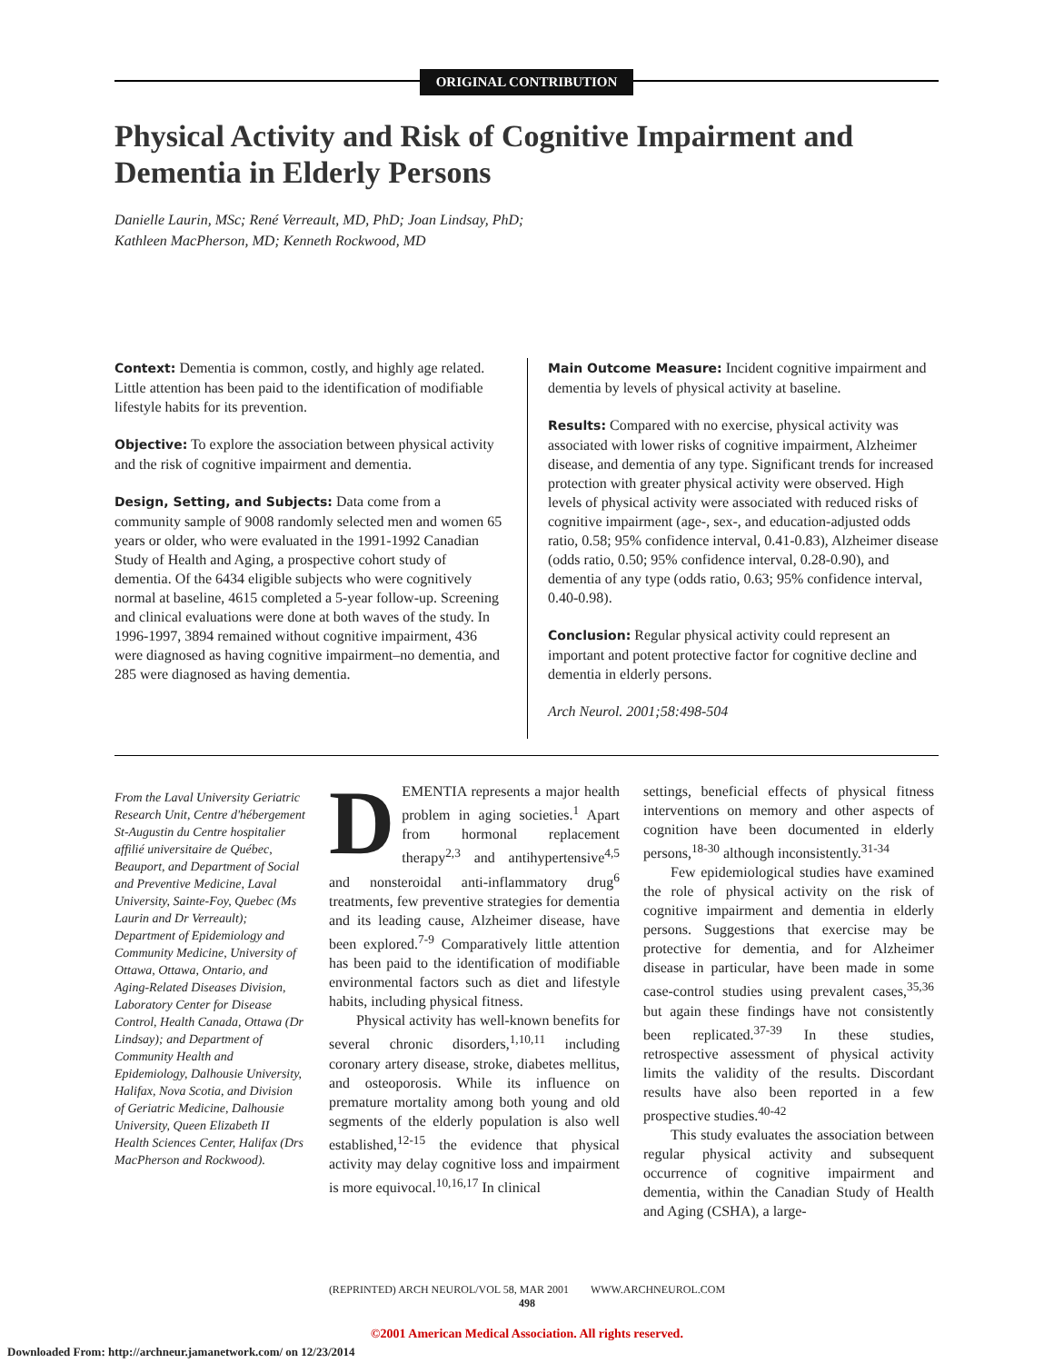ORIGINAL CONTRIBUTION
Physical Activity and Risk of Cognitive Impairment and Dementia in Elderly Persons
Danielle Laurin, MSc; René Verreault, MD, PhD; Joan Lindsay, PhD;
Kathleen MacPherson, MD; Kenneth Rockwood, MD
Context: Dementia is common, costly, and highly age related. Little attention has been paid to the identification of modifiable lifestyle habits for its prevention.
Objective: To explore the association between physical activity and the risk of cognitive impairment and dementia.
Design, Setting, and Subjects: Data come from a community sample of 9008 randomly selected men and women 65 years or older, who were evaluated in the 1991-1992 Canadian Study of Health and Aging, a prospective cohort study of dementia. Of the 6434 eligible subjects who were cognitively normal at baseline, 4615 completed a 5-year follow-up. Screening and clinical evaluations were done at both waves of the study. In 1996-1997, 3894 remained without cognitive impairment, 436 were diagnosed as having cognitive impairment–no dementia, and 285 were diagnosed as having dementia.
Main Outcome Measure: Incident cognitive impairment and dementia by levels of physical activity at baseline.
Results: Compared with no exercise, physical activity was associated with lower risks of cognitive impairment, Alzheimer disease, and dementia of any type. Significant trends for increased protection with greater physical activity were observed. High levels of physical activity were associated with reduced risks of cognitive impairment (age-, sex-, and education-adjusted odds ratio, 0.58; 95% confidence interval, 0.41-0.83), Alzheimer disease (odds ratio, 0.50; 95% confidence interval, 0.28-0.90), and dementia of any type (odds ratio, 0.63; 95% confidence interval, 0.40-0.98).
Conclusion: Regular physical activity could represent an important and potent protective factor for cognitive decline and dementia in elderly persons.
Arch Neurol. 2001;58:498-504
From the Laval University Geriatric Research Unit, Centre d'hébergement St-Augustin du Centre hospitalier affilié universitaire de Québec, Beauport, and Department of Social and Preventive Medicine, Laval University, Sainte-Foy, Quebec (Ms Laurin and Dr Verreault); Department of Epidemiology and Community Medicine, University of Ottawa, Ottawa, Ontario, and Aging-Related Diseases Division, Laboratory Center for Disease Control, Health Canada, Ottawa (Dr Lindsay); and Department of Community Health and Epidemiology, Dalhousie University, Halifax, Nova Scotia, and Division of Geriatric Medicine, Dalhousie University, Queen Elizabeth II Health Sciences Center, Halifax (Drs MacPherson and Rockwood).
DEMENTIA represents a major health problem in aging societies.<sup>1</sup> Apart from hormonal replacement therapy<sup>2,3</sup> and antihypertensive<sup>4,5</sup> and nonsteroidal anti-inflammatory drug<sup>6</sup> treatments, few preventive strategies for dementia and its leading cause, Alzheimer disease, have been explored.<sup>7-9</sup> Comparatively little attention has been paid to the identification of modifiable environmental factors such as diet and lifestyle habits, including physical fitness.
Physical activity has well-known benefits for several chronic disorders,<sup>1,10,11</sup> including coronary artery disease, stroke, diabetes mellitus, and osteoporosis. While its influence on premature mortality among both young and old segments of the elderly population is also well established,<sup>12-15</sup> the evidence that physical activity may delay cognitive loss and impairment is more equivocal.<sup>10,16,17</sup> In clinical
settings, beneficial effects of physical fitness interventions on memory and other aspects of cognition have been documented in elderly persons,<sup>18-30</sup> although inconsistently.<sup>31-34</sup>
Few epidemiological studies have examined the role of physical activity on the risk of cognitive impairment and dementia in elderly persons. Suggestions that exercise may be protective for dementia, and for Alzheimer disease in particular, have been made in some case-control studies using prevalent cases,<sup>35,36</sup> but again these findings have not consistently been replicated.<sup>37-39</sup> In these studies, retrospective assessment of physical activity limits the validity of the results. Discordant results have also been reported in a few prospective studies.<sup>40-42</sup>
This study evaluates the association between regular physical activity and subsequent occurrence of cognitive impairment and dementia, within the Canadian Study of Health and Aging (CSHA), a large-
(REPRINTED) ARCH NEUROL/VOL 58, MAR 2001 WWW.ARCHNEUROL.COM
498
©2001 American Medical Association. All rights reserved.
Downloaded From: http://archneur.jamanetwork.com/ on 12/23/2014